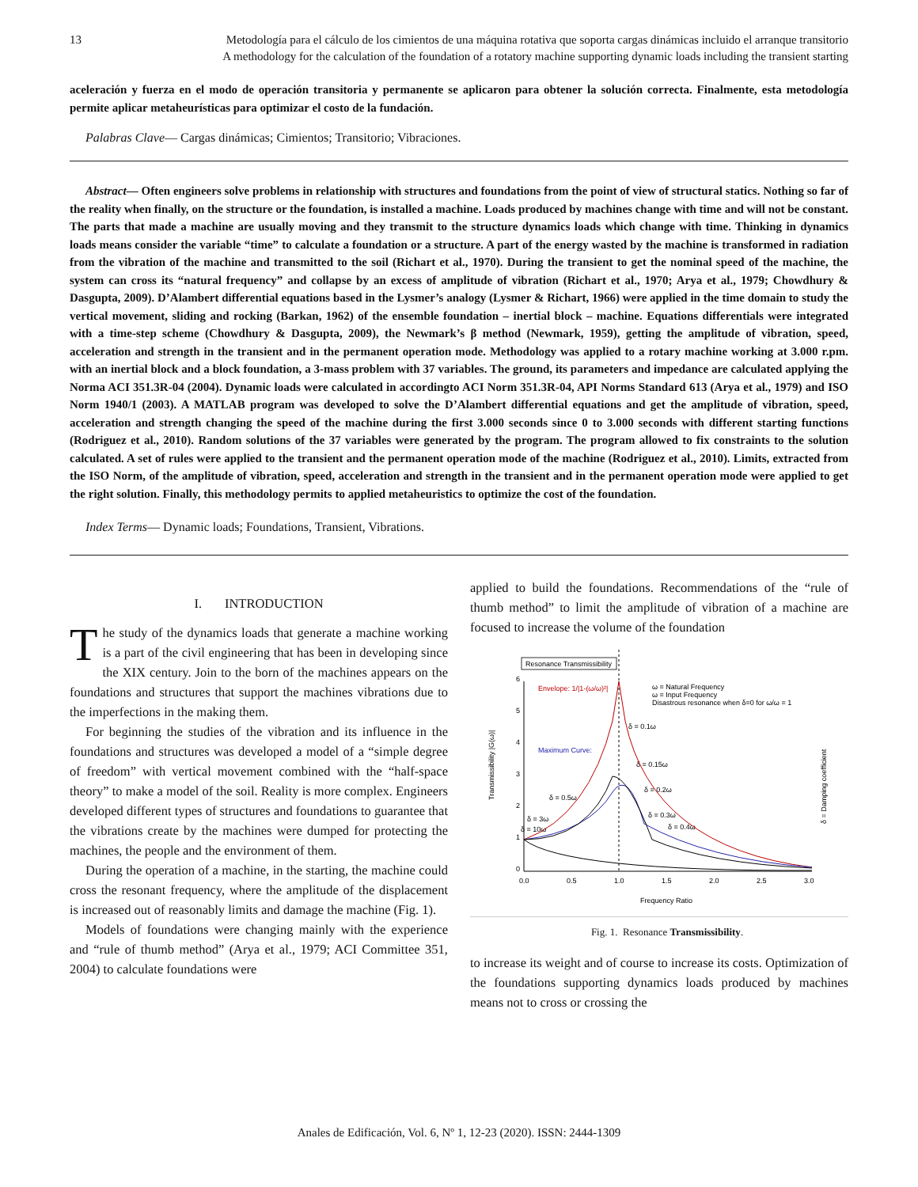13 Metodología para el cálculo de los cimientos de una máquina rotativa que soporta cargas dinámicas incluido el arranque transitorio
A methodology for the calculation of the foundation of a rotatory machine supporting dynamic loads including the transient starting
aceleración y fuerza en el modo de operación transitoria y permanente se aplicaron para obtener la solución correcta. Finalmente, esta metodología permite aplicar metaheurísticas para optimizar el costo de la fundación.
Palabras Clave— Cargas dinámicas; Cimientos; Transitorio; Vibraciones.
Abstract— Often engineers solve problems in relationship with structures and foundations from the point of view of structural statics. Nothing so far of the reality when finally, on the structure or the foundation, is installed a machine. Loads produced by machines change with time and will not be constant. The parts that made a machine are usually moving and they transmit to the structure dynamics loads which change with time. Thinking in dynamics loads means consider the variable “time” to calculate a foundation or a structure. A part of the energy wasted by the machine is transformed in radiation from the vibration of the machine and transmitted to the soil (Richart et al., 1970). During the transient to get the nominal speed of the machine, the system can cross its “natural frequency” and collapse by an excess of amplitude of vibration (Richart et al., 1970; Arya et al., 1979; Chowdhury & Dasgupta, 2009). D’Alambert differential equations based in the Lysmer’s analogy (Lysmer & Richart, 1966) were applied in the time domain to study the vertical movement, sliding and rocking (Barkan, 1962) of the ensemble foundation – inertial block – machine. Equations differentials were integrated with a time-step scheme (Chowdhury & Dasgupta, 2009), the Newmark’s β method (Newmark, 1959), getting the amplitude of vibration, speed, acceleration and strength in the transient and in the permanent operation mode. Methodology was applied to a rotary machine working at 3.000 r.pm. with an inertial block and a block foundation, a 3-mass problem with 37 variables. The ground, its parameters and impedance are calculated applying the Norma ACI 351.3R-04 (2004). Dynamic loads were calculated in accordingto ACI Norm 351.3R-04, API Norms Standard 613 (Arya et al., 1979) and ISO Norm 1940/1 (2003). A MATLAB program was developed to solve the D’Alambert differential equations and get the amplitude of vibration, speed, acceleration and strength changing the speed of the machine during the first 3.000 seconds since 0 to 3.000 seconds with different starting functions (Rodriguez et al., 2010). Random solutions of the 37 variables were generated by the program. The program allowed to fix constraints to the solution calculated. A set of rules were applied to the transient and the permanent operation mode of the machine (Rodriguez et al., 2010). Limits, extracted from the ISO Norm, of the amplitude of vibration, speed, acceleration and strength in the transient and in the permanent operation mode were applied to get the right solution. Finally, this methodology permits to applied metaheuristics to optimize the cost of the foundation.
Index Terms— Dynamic loads; Foundations, Transient, Vibrations.
I. INTRODUCTION
The study of the dynamics loads that generate a machine working is a part of the civil engineering that has been in developing since the XIX century. Join to the born of the machines appears on the foundations and structures that support the machines vibrations due to the imperfections in the making them.
For beginning the studies of the vibration and its influence in the foundations and structures was developed a model of a “simple degree of freedom” with vertical movement combined with the “half-space theory” to make a model of the soil. Reality is more complex. Engineers developed different types of structures and foundations to guarantee that the vibrations create by the machines were dumped for protecting the machines, the people and the environment of them.
During the operation of a machine, in the starting, the machine could cross the resonant frequency, where the amplitude of the displacement is increased out of reasonably limits and damage the machine (Fig. 1).
Models of foundations were changing mainly with the experience and “rule of thumb method” (Arya et al., 1979; ACI Committee 351, 2004) to calculate foundations were
applied to build the foundations. Recommendations of the “rule of thumb method” to limit the amplitude of vibration of a machine are focused to increase the volume of the foundation
Resonance Transmissibility
6
5
4
3
2
1
0
0.0
0.5
1.0
1.5
2.0
2.5
3.0
Frequency Ratio
Transmissibility |G(ω)|
δ = Damping coefficient
Envelope: 1/|1-(ω/ω)²|
ω = Natural Frequency
ω = Input Frequency
Disastrous resonance when δ=0 for ω/ω = 1
Maximum Curve:
δ = 0.1ω
δ = 0.15ω
δ = 0.2ω
δ = 0.3ω
δ = 0.4ω
δ = 0.5ω
δ = 3ω
δ = 10ω
Fig. 1. Resonance Transmissibility.
to increase its weight and of course to increase its costs. Optimization of the foundations supporting dynamics loads produced by machines means not to cross or crossing the
Anales de Edificación, Vol. 6, Nº 1, 12-23 (2020). ISSN: 2444-1309